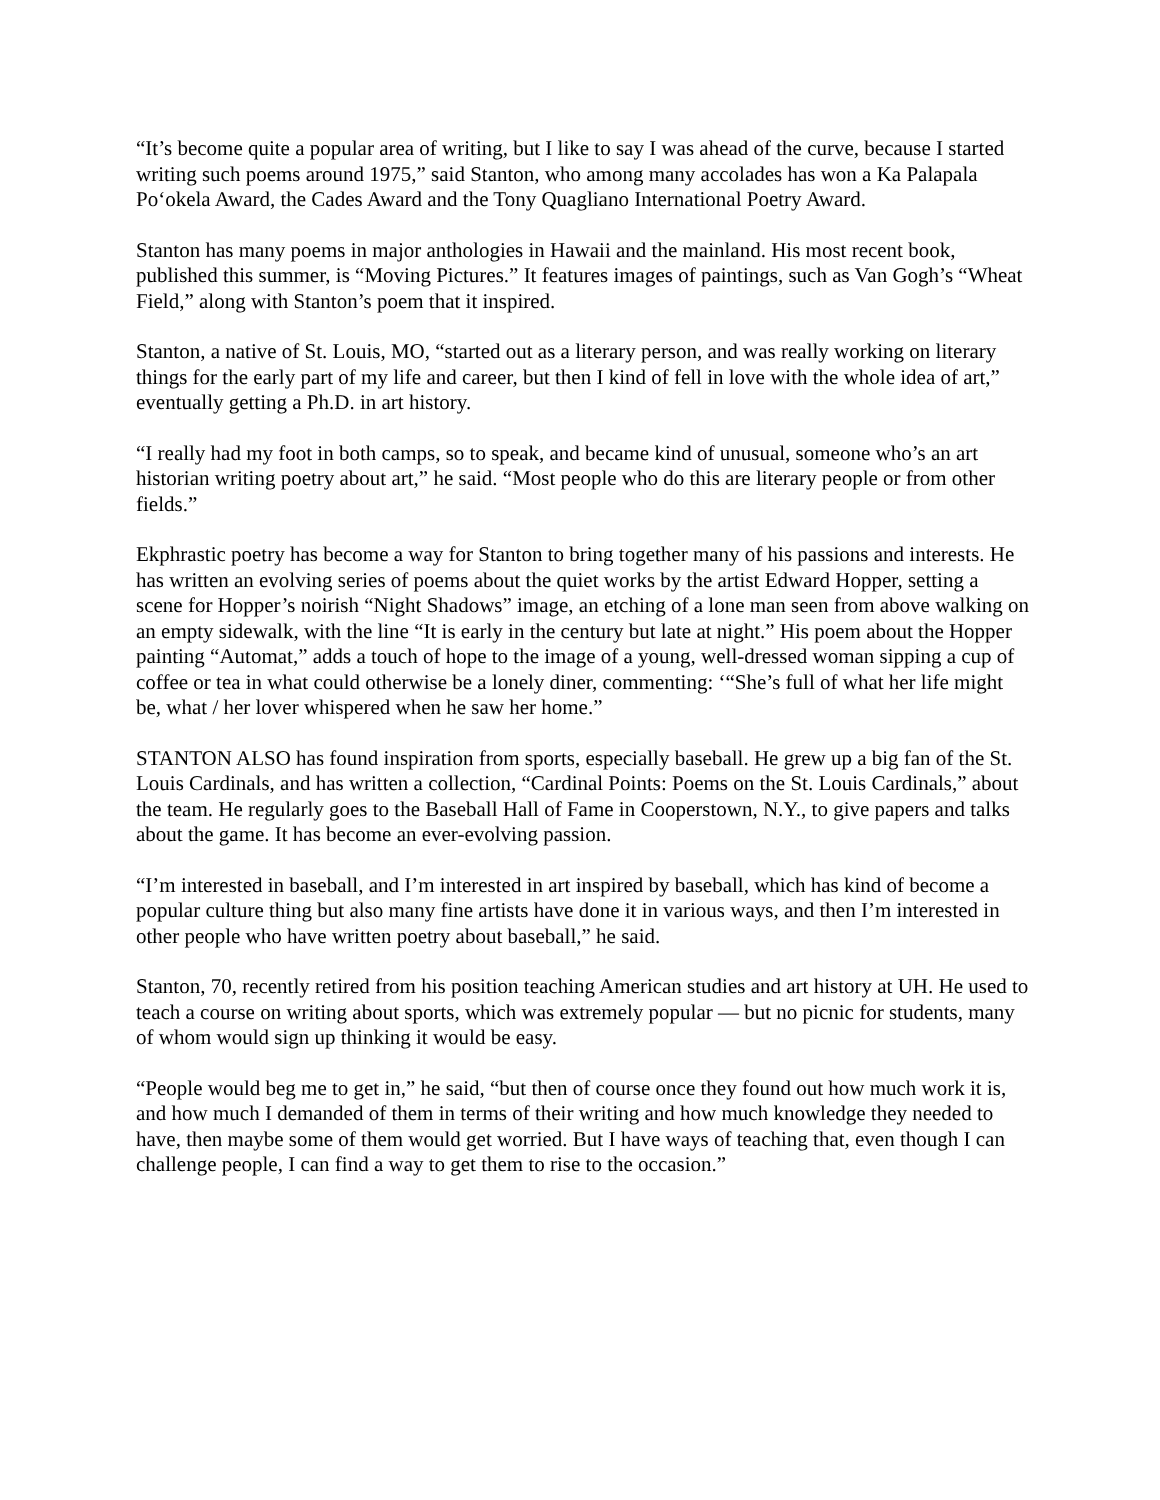“It’s become quite a popular area of writing, but I like to say I was ahead of the curve, because I started writing such poems around 1975,” said Stanton, who among many accolades has won a Ka Palapala Po‘okela Award, the Cades Award and the Tony Quagliano International Poetry Award.
Stanton has many poems in major anthologies in Hawaii and the mainland. His most recent book, published this summer, is “Moving Pictures.” It features images of paintings, such as Van Gogh’s “Wheat Field,” along with Stanton’s poem that it inspired.
Stanton, a native of St. Louis, MO, “started out as a literary person, and was really working on literary things for the early part of my life and career, but then I kind of fell in love with the whole idea of art,” eventually getting a Ph.D. in art history.
“I really had my foot in both camps, so to speak, and became kind of unusual, someone who’s an art historian writing poetry about art,” he said. “Most people who do this are literary people or from other fields.”
Ekphrastic poetry has become a way for Stanton to bring together many of his passions and interests. He has written an evolving series of poems about the quiet works by the artist Edward Hopper, setting a scene for Hopper’s noirish “Night Shadows” image, an etching of a lone man seen from above walking on an empty sidewalk, with the line “It is early in the century but late at night.” His poem about the Hopper painting “Automat,” adds a touch of hope to the image of a young, well-dressed woman sipping a cup of coffee or tea in what could otherwise be a lonely diner, commenting: ‘“She’s full of what her life might be, what / her lover whispered when he saw her home.”
STANTON ALSO has found inspiration from sports, especially baseball. He grew up a big fan of the St. Louis Cardinals, and has written a collection, “Cardinal Points: Poems on the St. Louis Cardinals,” about the team. He regularly goes to the Baseball Hall of Fame in Cooperstown, N.Y., to give papers and talks about the game. It has become an ever-evolving passion.
“I’m interested in baseball, and I’m interested in art inspired by baseball, which has kind of become a popular culture thing but also many fine artists have done it in various ways, and then I’m interested in other people who have written poetry about baseball,” he said.
Stanton, 70, recently retired from his position teaching American studies and art history at UH. He used to teach a course on writing about sports, which was extremely popular — but no picnic for students, many of whom would sign up thinking it would be easy.
“People would beg me to get in,” he said, “but then of course once they found out how much work it is, and how much I demanded of them in terms of their writing and how much knowledge they needed to have, then maybe some of them would get worried. But I have ways of teaching that, even though I can challenge people, I can find a way to get them to rise to the occasion.”